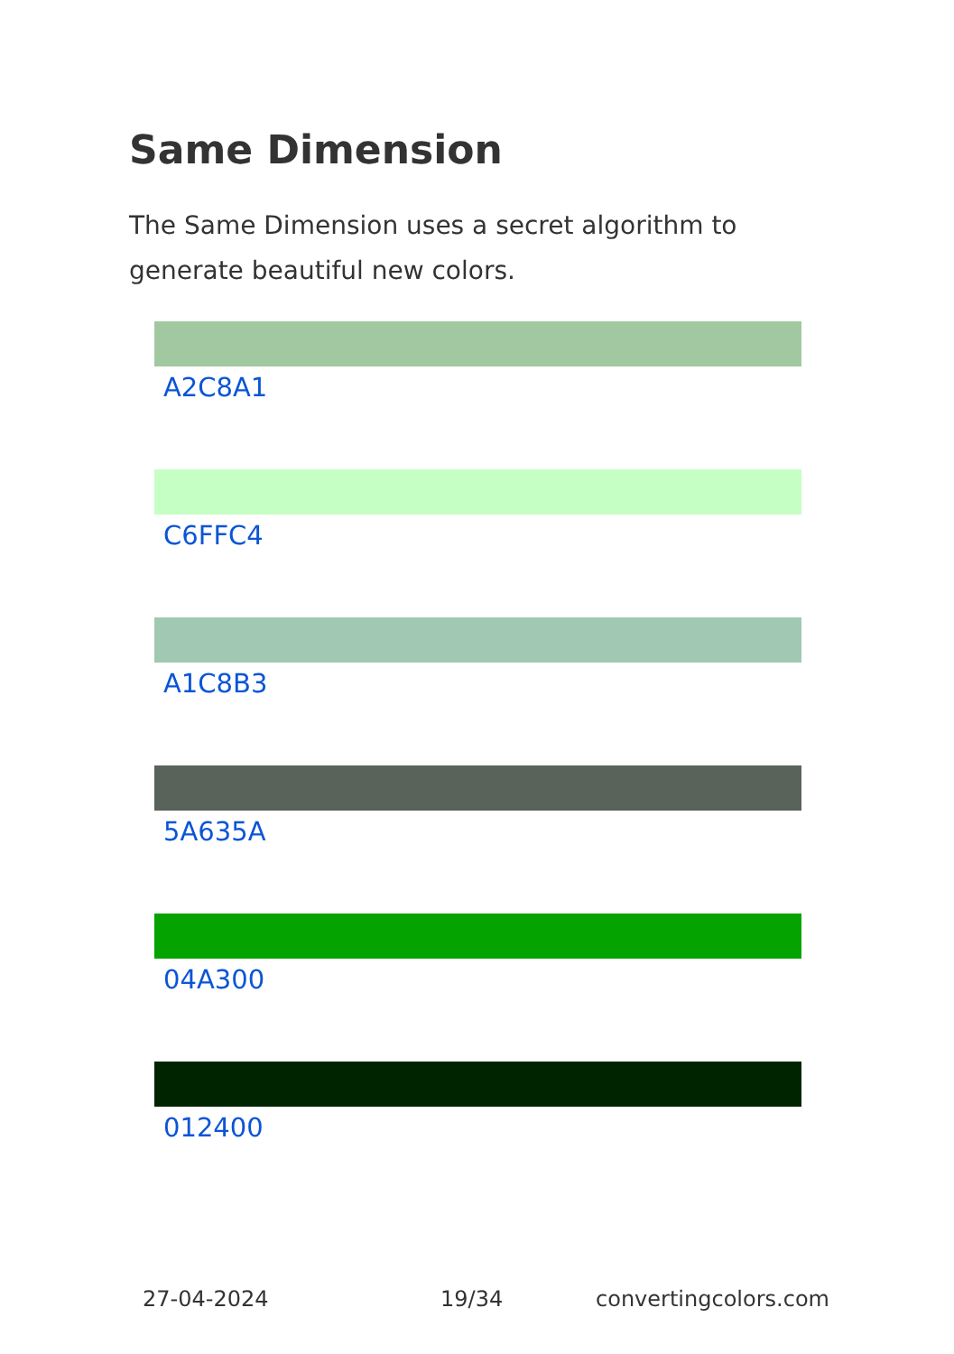Same Dimension
The Same Dimension uses a secret algorithm to generate beautiful new colors.
A2C8A1
C6FFC4
A1C8B3
5A635A
04A300
012400
27-04-2024 19/34 convertingcolors.com